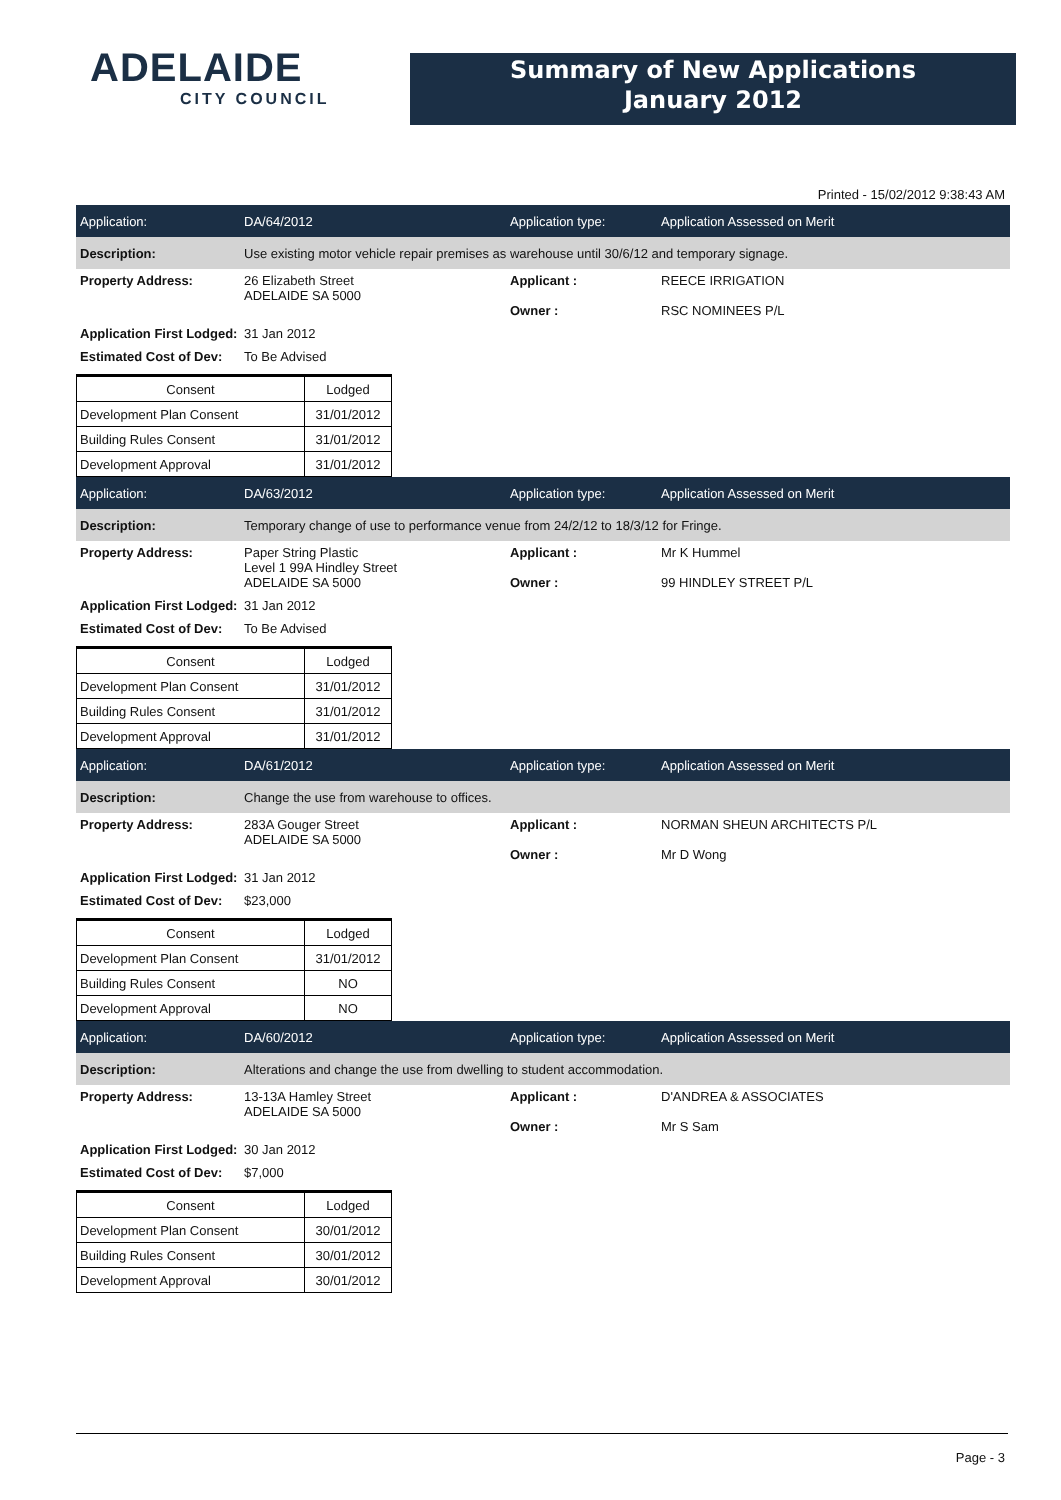ADELAIDE
CITY COUNCIL
Summary of New Applications
January 2012
Printed - 15/02/2012 9:38:43 AM
Application: DA/64/2012 Application type: Application Assessed on Merit
Description:
Use existing motor vehicle repair premises as warehouse until 30/6/12 and temporary signage.
Property Address: 26 Elizabeth Street
ADELAIDE SA 5000
Applicant :
Owner :
REECE IRRIGATION
RSC NOMINEES P/L
Application First Lodged:
31 Jan 2012
Estimated Cost of Dev:
To Be Advised
| Consent | Lodged |
| --- | --- |
| Development Plan Consent | 31/01/2012 |
| Building Rules Consent | 31/01/2012 |
| Development Approval | 31/01/2012 |
Application: DA/63/2012 Application type: Application Assessed on Merit
Description:
Temporary change of use to performance venue from 24/2/12 to 18/3/12 for Fringe.
Property Address: Paper String Plastic
Level 1 99A Hindley Street
ADELAIDE SA 5000
Applicant :
Owner :
Mr K Hummel
99 HINDLEY STREET P/L
Application First Lodged:
31 Jan 2012
Estimated Cost of Dev:
To Be Advised
| Consent | Lodged |
| --- | --- |
| Development Plan Consent | 31/01/2012 |
| Building Rules Consent | 31/01/2012 |
| Development Approval | 31/01/2012 |
Application: DA/61/2012 Application type: Application Assessed on Merit
Description:
Change the use from warehouse to offices.
Property Address: 283A Gouger Street
ADELAIDE SA 5000
Applicant :
Owner :
NORMAN SHEUN ARCHITECTS P/L
Mr D Wong
Application First Lodged:
31 Jan 2012
Estimated Cost of Dev:
$23,000
| Consent | Lodged |
| --- | --- |
| Development Plan Consent | 31/01/2012 |
| Building Rules Consent | NO |
| Development Approval | NO |
Application: DA/60/2012 Application type: Application Assessed on Merit
Description:
Alterations and change the use from dwelling to student accommodation.
Property Address: 13-13A Hamley Street
ADELAIDE SA 5000
Applicant :
Owner :
D'ANDREA & ASSOCIATES
Mr S Sam
Application First Lodged:
30 Jan 2012
Estimated Cost of Dev:
$7,000
| Consent | Lodged |
| --- | --- |
| Development Plan Consent | 30/01/2012 |
| Building Rules Consent | 30/01/2012 |
| Development Approval | 30/01/2012 |
Page - 3